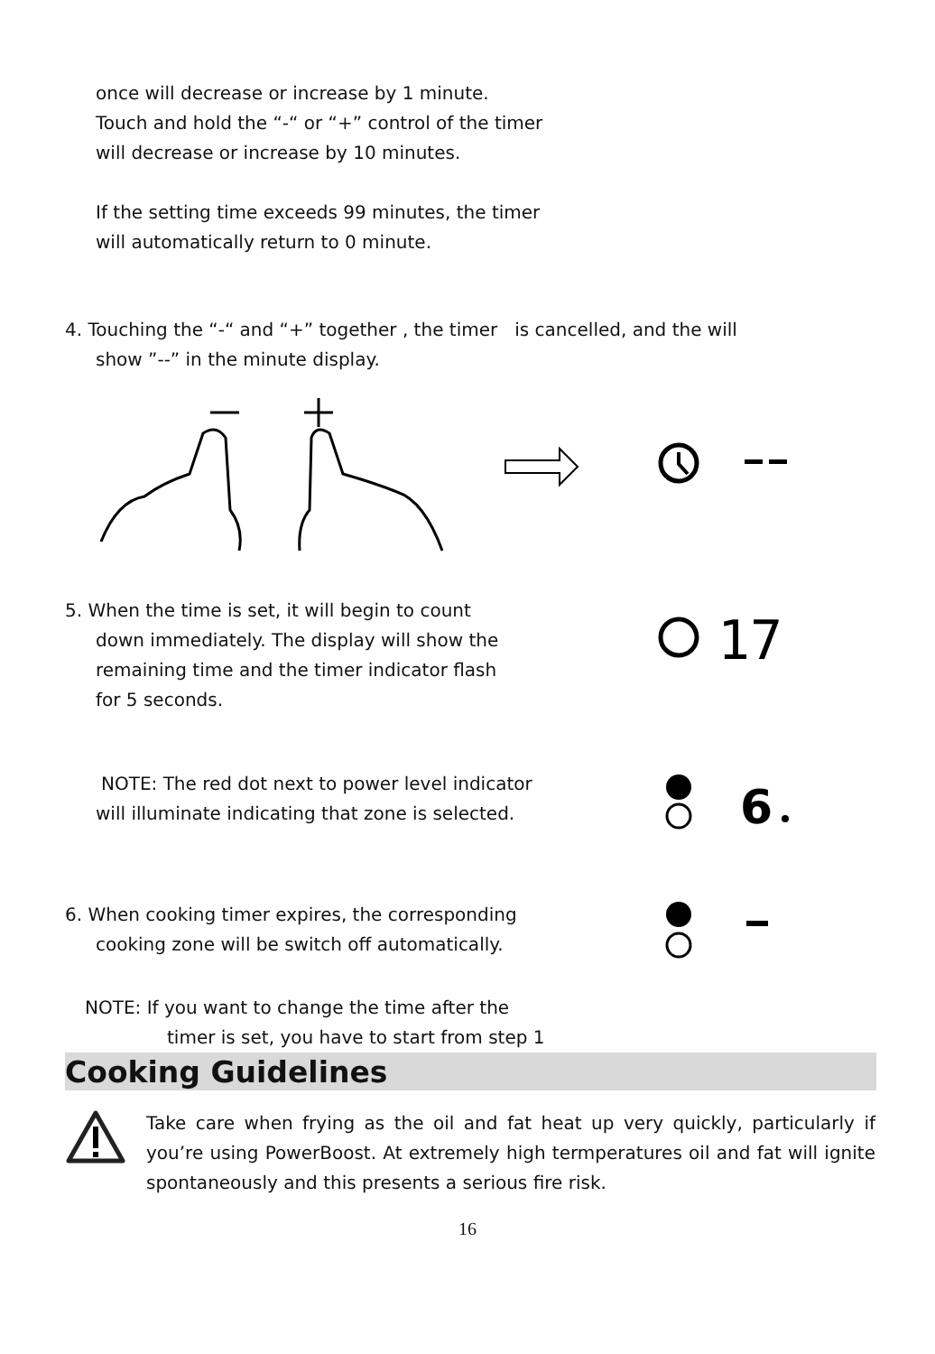once will decrease or increase by 1 minute.
Touch and hold the “-“ or “+” control of the timer
will decrease or increase by 10 minutes.
If the setting time exceeds 99 minutes, the timer
will automatically return to 0 minute.
4. Touching the “-“ and “+” together , the timer is cancelled, and the will
show ”--” in the minute display.
5. When the time is set, it will begin to count
down immediately. The display will show the
remaining time and the timer indicator flash
for 5 seconds.
17
NOTE: The red dot next to power level indicator
will illuminate indicating that zone is selected.
6
6. When cooking timer expires, the corresponding
cooking zone will be switch off automatically.
NOTE: If you want to change the time after the
timer is set, you have to start from step 1
Cooking Guidelines
Take care when frying as the oil and fat heat up very quickly, particularly if you’re using PowerBoost. At extremely high termperatures oil and fat will ignite spontaneously and this presents a serious fire risk.
16